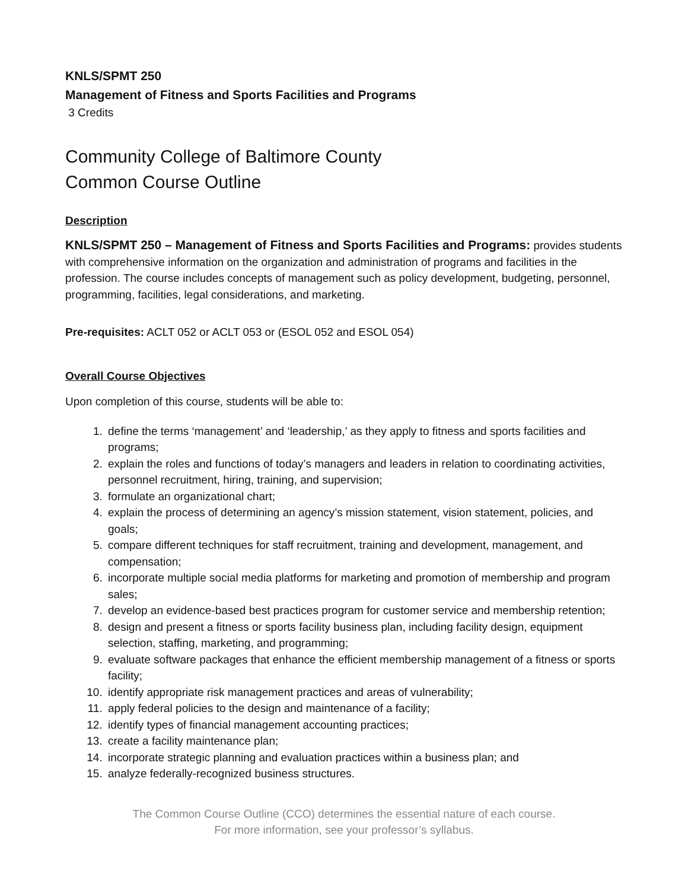KNLS/SPMT 250
Management of Fitness and Sports Facilities and Programs
3 Credits
Community College of Baltimore County
Common Course Outline
Description
KNLS/SPMT 250 – Management of Fitness and Sports Facilities and Programs: provides students with comprehensive information on the organization and administration of programs and facilities in the profession. The course includes concepts of management such as policy development, budgeting, personnel, programming, facilities, legal considerations, and marketing.
Pre-requisites: ACLT 052 or ACLT 053 or (ESOL 052 and ESOL 054)
Overall Course Objectives
Upon completion of this course, students will be able to:
1. define the terms ‘management’ and ‘leadership,’ as they apply to fitness and sports facilities and programs;
2. explain the roles and functions of today’s managers and leaders in relation to coordinating activities, personnel recruitment, hiring, training, and supervision;
3. formulate an organizational chart;
4. explain the process of determining an agency’s mission statement, vision statement, policies, and goals;
5. compare different techniques for staff recruitment, training and development, management, and compensation;
6. incorporate multiple social media platforms for marketing and promotion of membership and program sales;
7. develop an evidence-based best practices program for customer service and membership retention;
8. design and present a fitness or sports facility business plan, including facility design, equipment selection, staffing, marketing, and programming;
9. evaluate software packages that enhance the efficient membership management of a fitness or sports facility;
10. identify appropriate risk management practices and areas of vulnerability;
11. apply federal policies to the design and maintenance of a facility;
12. identify types of financial management accounting practices;
13. create a facility maintenance plan;
14. incorporate strategic planning and evaluation practices within a business plan; and
15. analyze federally-recognized business structures.
The Common Course Outline (CCO) determines the essential nature of each course.
For more information, see your professor’s syllabus.